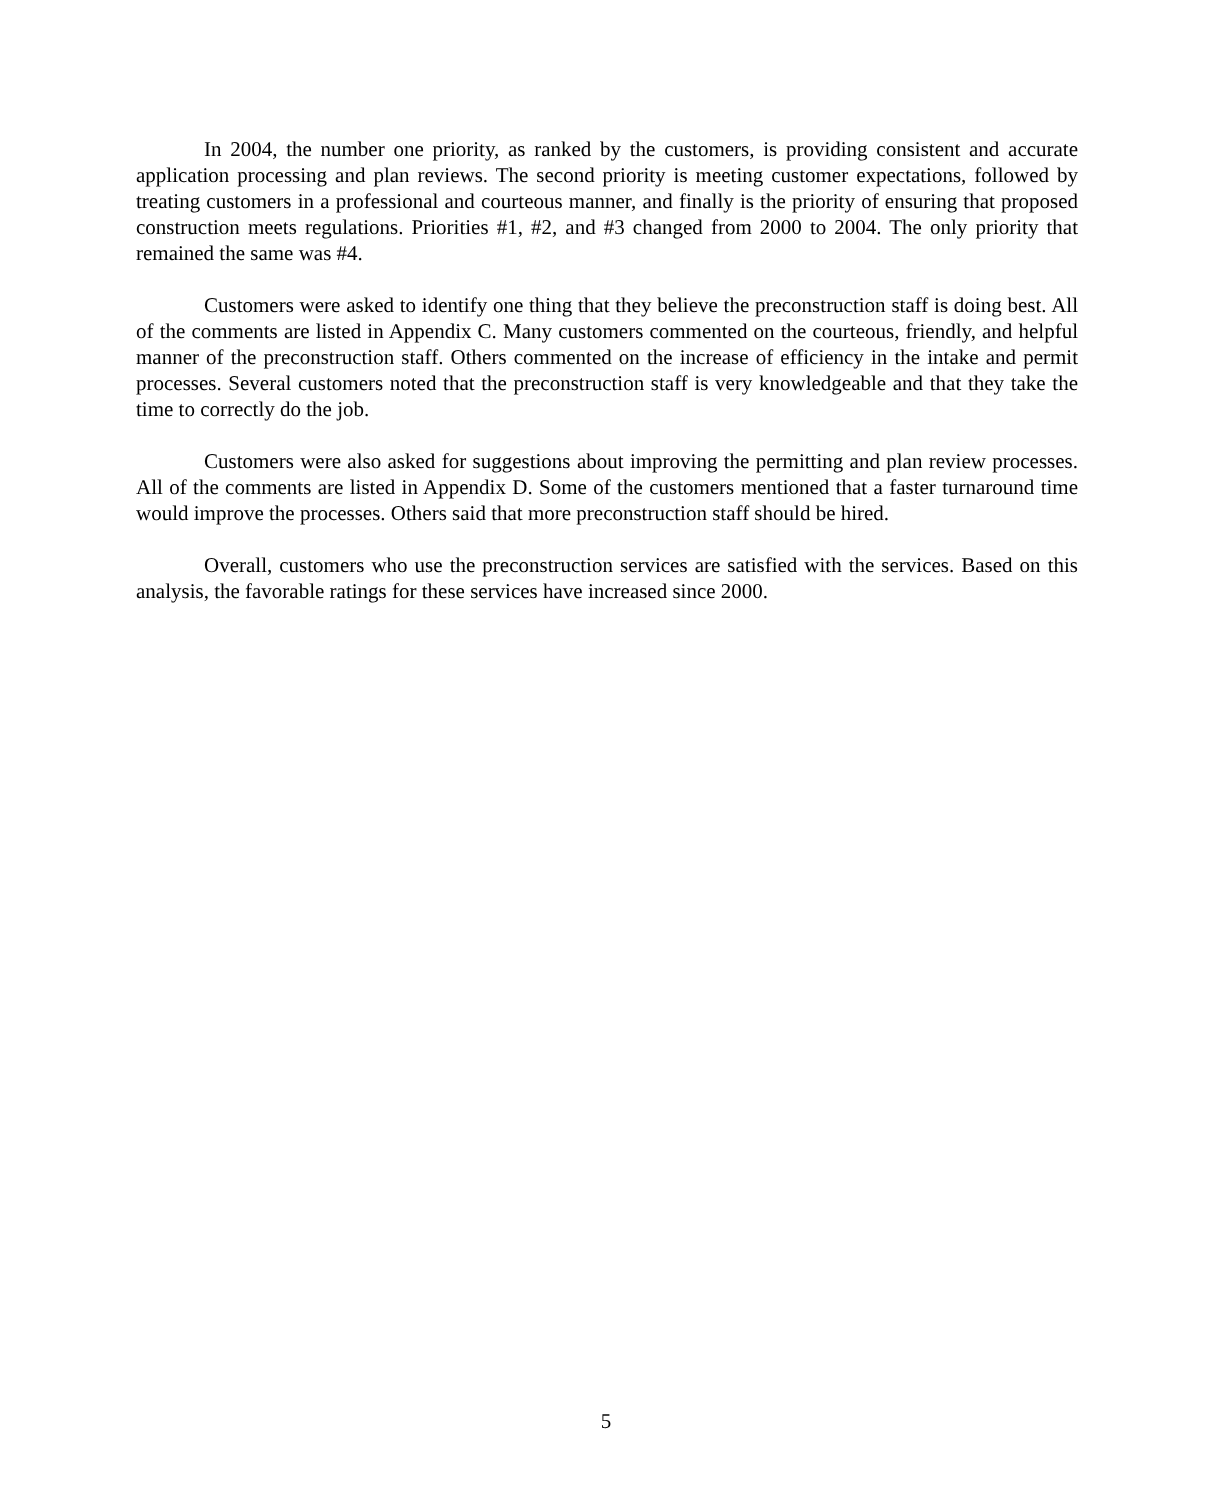In 2004, the number one priority, as ranked by the customers, is providing consistent and accurate application processing and plan reviews. The second priority is meeting customer expectations, followed by treating customers in a professional and courteous manner, and finally is the priority of ensuring that proposed construction meets regulations. Priorities #1, #2, and #3 changed from 2000 to 2004. The only priority that remained the same was #4.
Customers were asked to identify one thing that they believe the preconstruction staff is doing best. All of the comments are listed in Appendix C. Many customers commented on the courteous, friendly, and helpful manner of the preconstruction staff. Others commented on the increase of efficiency in the intake and permit processes. Several customers noted that the preconstruction staff is very knowledgeable and that they take the time to correctly do the job.
Customers were also asked for suggestions about improving the permitting and plan review processes. All of the comments are listed in Appendix D. Some of the customers mentioned that a faster turnaround time would improve the processes. Others said that more preconstruction staff should be hired.
Overall, customers who use the preconstruction services are satisfied with the services. Based on this analysis, the favorable ratings for these services have increased since 2000.
5